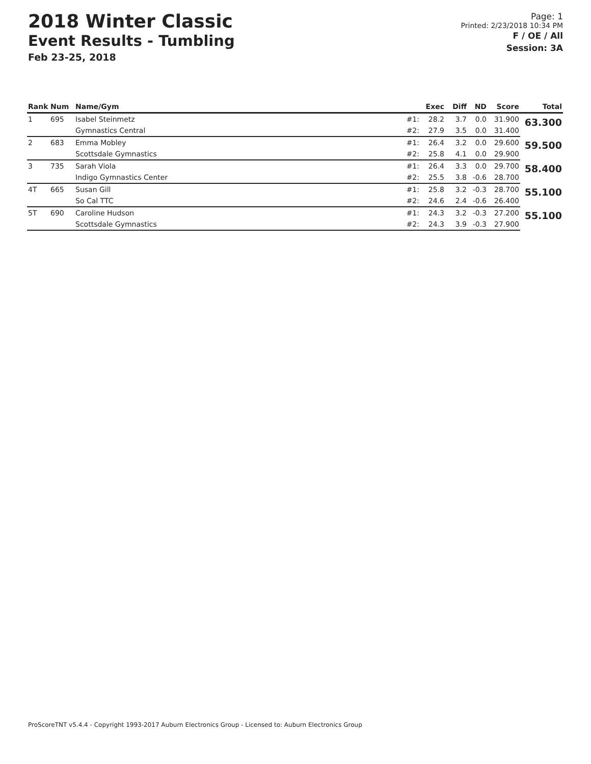2018 Winter Classic
Event Results - Tumbling
Feb 23-25, 2018
Page: 1
Printed: 2/23/2018 10:34 PM
F / OE / All
Session: 3A
| Rank | Num | Name/Gym | | Exec | Diff | ND | Score | Total |
| --- | --- | --- | --- | --- | --- | --- | --- | --- |
| 1 | 695 | Isabel Steinmetz | #1: | 28.2 | 3.7 | 0.0 | 31.900 | 63.300 |
| | | Gymnastics Central | #2: | 27.9 | 3.5 | 0.0 | 31.400 | |
| 2 | 683 | Emma Mobley | #1: | 26.4 | 3.2 | 0.0 | 29.600 | 59.500 |
| | | Scottsdale Gymnastics | #2: | 25.8 | 4.1 | 0.0 | 29.900 | |
| 3 | 735 | Sarah Viola | #1: | 26.4 | 3.3 | 0.0 | 29.700 | 58.400 |
| | | Indigo Gymnastics Center | #2: | 25.5 | 3.8 | -0.6 | 28.700 | |
| 4T | 665 | Susan Gill | #1: | 25.8 | 3.2 | -0.3 | 28.700 | 55.100 |
| | | So Cal TTC | #2: | 24.6 | 2.4 | -0.6 | 26.400 | |
| 5T | 690 | Caroline Hudson | #1: | 24.3 | 3.2 | -0.3 | 27.200 | 55.100 |
| | | Scottsdale Gymnastics | #2: | 24.3 | 3.9 | -0.3 | 27.900 | |
ProScoreTNT v5.4.4 - Copyright 1993-2017 Auburn Electronics Group - Licensed to: Auburn Electronics Group